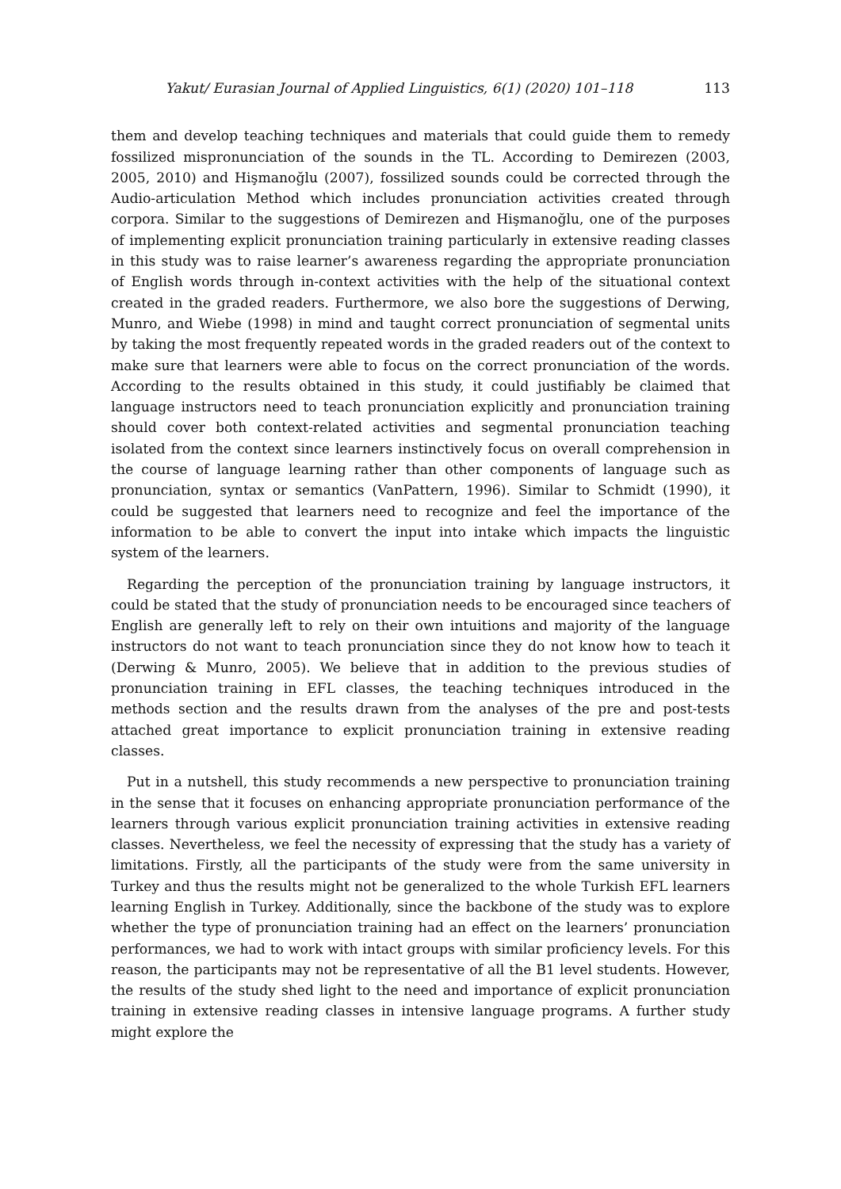Yakut/ Eurasian Journal of Applied Linguistics, 6(1) (2020) 101–118 113
them and develop teaching techniques and materials that could guide them to remedy fossilized mispronunciation of the sounds in the TL. According to Demirezen (2003, 2005, 2010) and Hişmanoğlu (2007), fossilized sounds could be corrected through the Audio-articulation Method which includes pronunciation activities created through corpora. Similar to the suggestions of Demirezen and Hişmanoğlu, one of the purposes of implementing explicit pronunciation training particularly in extensive reading classes in this study was to raise learner’s awareness regarding the appropriate pronunciation of English words through in-context activities with the help of the situational context created in the graded readers. Furthermore, we also bore the suggestions of Derwing, Munro, and Wiebe (1998) in mind and taught correct pronunciation of segmental units by taking the most frequently repeated words in the graded readers out of the context to make sure that learners were able to focus on the correct pronunciation of the words. According to the results obtained in this study, it could justifiably be claimed that language instructors need to teach pronunciation explicitly and pronunciation training should cover both context-related activities and segmental pronunciation teaching isolated from the context since learners instinctively focus on overall comprehension in the course of language learning rather than other components of language such as pronunciation, syntax or semantics (VanPattern, 1996). Similar to Schmidt (1990), it could be suggested that learners need to recognize and feel the importance of the information to be able to convert the input into intake which impacts the linguistic system of the learners.
Regarding the perception of the pronunciation training by language instructors, it could be stated that the study of pronunciation needs to be encouraged since teachers of English are generally left to rely on their own intuitions and majority of the language instructors do not want to teach pronunciation since they do not know how to teach it (Derwing & Munro, 2005). We believe that in addition to the previous studies of pronunciation training in EFL classes, the teaching techniques introduced in the methods section and the results drawn from the analyses of the pre and post-tests attached great importance to explicit pronunciation training in extensive reading classes.
Put in a nutshell, this study recommends a new perspective to pronunciation training in the sense that it focuses on enhancing appropriate pronunciation performance of the learners through various explicit pronunciation training activities in extensive reading classes. Nevertheless, we feel the necessity of expressing that the study has a variety of limitations. Firstly, all the participants of the study were from the same university in Turkey and thus the results might not be generalized to the whole Turkish EFL learners learning English in Turkey. Additionally, since the backbone of the study was to explore whether the type of pronunciation training had an effect on the learners’ pronunciation performances, we had to work with intact groups with similar proficiency levels. For this reason, the participants may not be representative of all the B1 level students. However, the results of the study shed light to the need and importance of explicit pronunciation training in extensive reading classes in intensive language programs. A further study might explore the